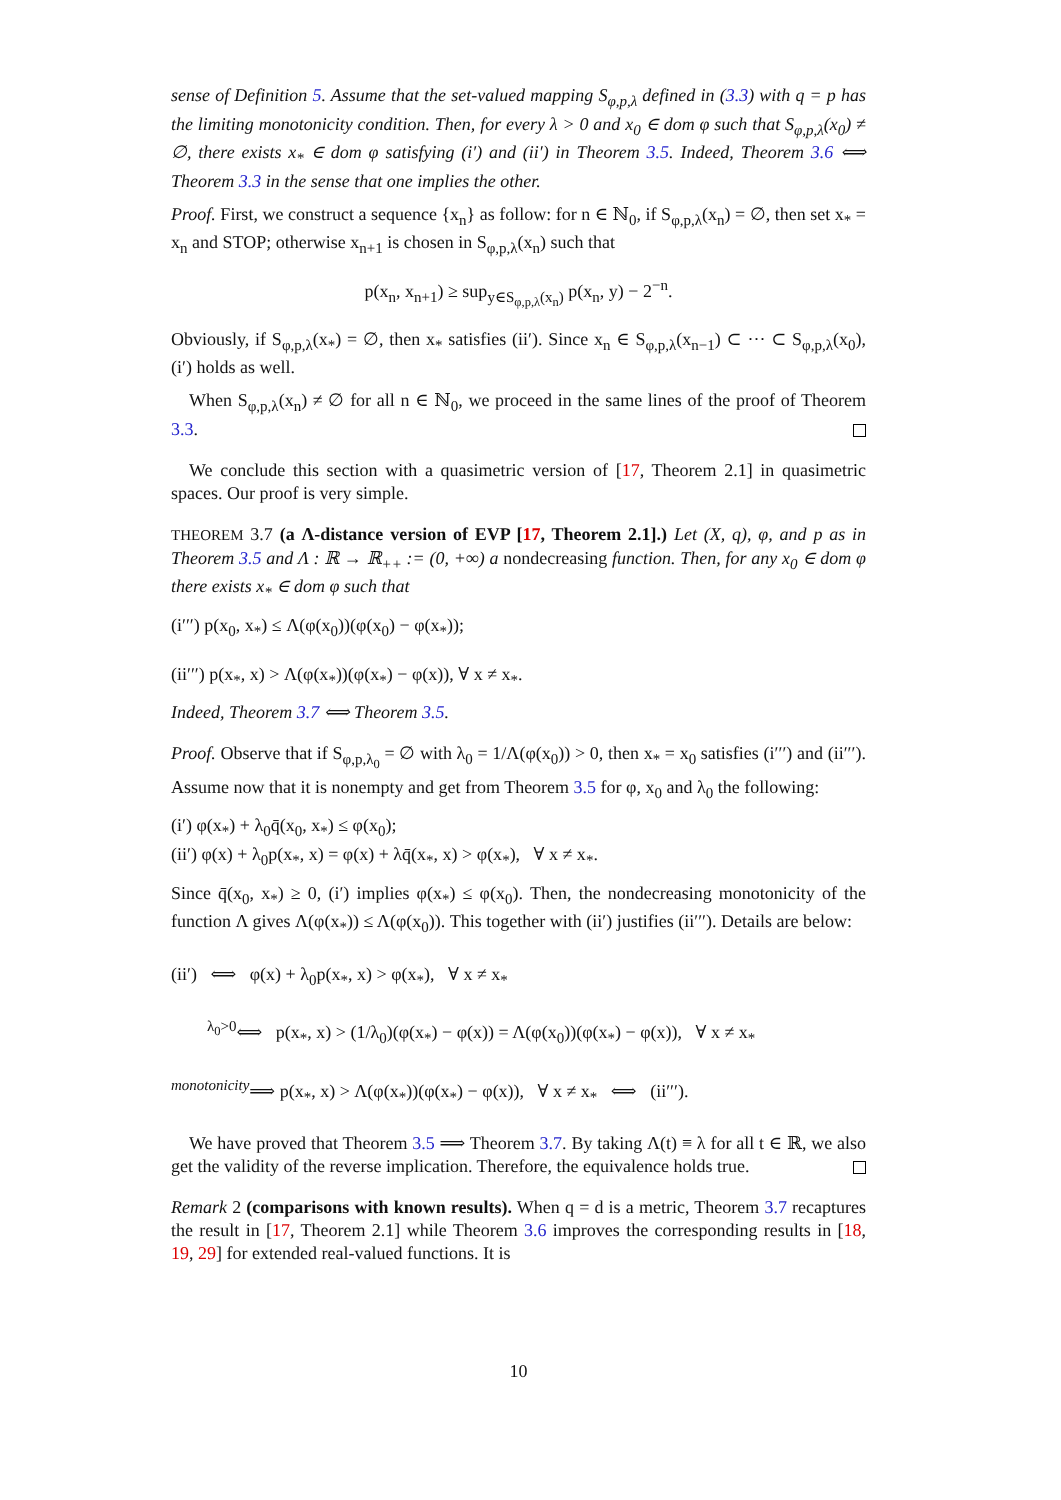sense of Definition 5. Assume that the set-valued mapping S<sub>φ,p,λ</sub> defined in (3.3) with q = p has the limiting monotonicity condition. Then, for every λ > 0 and x<sub>0</sub> ∈ dom φ such that S<sub>φ,p,λ</sub>(x<sub>0</sub>) ≠ ∅, there exists x<sub>*</sub> ∈ dom φ satisfying (i′) and (ii′) in Theorem 3.5. Indeed, Theorem 3.6 ⟺ Theorem 3.3 in the sense that one implies the other.
Proof. First, we construct a sequence {x<sub>n</sub>} as follow: for n ∈ ℕ<sub>0</sub>, if S<sub>φ,p,λ</sub>(x<sub>n</sub>) = ∅, then set x<sub>*</sub> = x<sub>n</sub> and STOP; otherwise x<sub>n+1</sub> is chosen in S<sub>φ,p,λ</sub>(x<sub>n</sub>) such that
p(x<sub>n</sub>, x<sub>n+1</sub>) ≥ sup<sub>y∈S<sub>φ,p,λ</sub>(x<sub>n</sub>)</sub> p(x<sub>n</sub>, y) − 2<sup>−n</sup>.
Obviously, if S<sub>φ,p,λ</sub>(x<sub>*</sub>) = ∅, then x<sub>*</sub> satisfies (ii′). Since x<sub>n</sub> ∈ S<sub>φ,p,λ</sub>(x<sub>n−1</sub>) ⊂ ··· ⊂ S<sub>φ,p,λ</sub>(x<sub>0</sub>), (i′) holds as well.
When S<sub>φ,p,λ</sub>(x<sub>n</sub>) ≠ ∅ for all n ∈ ℕ<sub>0</sub>, we proceed in the same lines of the proof of Theorem 3.3.
We conclude this section with a quasimetric version of [17, Theorem 2.1] in quasimetric spaces. Our proof is very simple.
THEOREM 3.7 (a Λ-distance version of EVP [17, Theorem 2.1].) Let (X, q), φ, and p as in Theorem 3.5 and Λ : ℝ → ℝ<sub>++</sub> := (0, +∞) a nondecreasing function. Then, for any x<sub>0</sub> ∈ dom φ there exists x<sub>*</sub> ∈ dom φ such that
(i′′′) p(x<sub>0</sub>, x<sub>*</sub>) ≤ Λ(φ(x<sub>0</sub>))(φ(x<sub>0</sub>) − φ(x<sub>*</sub>));
(ii′′′) p(x<sub>*</sub>, x) > Λ(φ(x<sub>*</sub>))(φ(x<sub>*</sub>) − φ(x)), ∀ x ≠ x<sub>*</sub>.
Indeed, Theorem 3.7 ⟺ Theorem 3.5.
Proof. Observe that if S<sub>φ,p,λ<sub>0</sub></sub> = ∅ with λ<sub>0</sub> = 1/Λ(φ(x<sub>0</sub>)) > 0, then x<sub>*</sub> = x<sub>0</sub> satisfies (i′′′) and (ii′′′). Assume now that it is nonempty and get from Theorem 3.5 for φ, x<sub>0</sub> and λ<sub>0</sub> the following:
(i′) φ(x<sub>*</sub>) + λ<sub>0</sub>q̄(x<sub>0</sub>, x<sub>*</sub>) ≤ φ(x<sub>0</sub>);
(ii′) φ(x) + λ<sub>0</sub>p(x<sub>*</sub>, x) = φ(x) + λq̄(x<sub>*</sub>, x) > φ(x<sub>*</sub>), ∀ x ≠ x<sub>*</sub>.
Since q̄(x<sub>0</sub>, x<sub>*</sub>) ≥ 0, (i′) implies φ(x<sub>*</sub>) ≤ φ(x<sub>0</sub>). Then, the nondecreasing monotonicity of the function Λ gives Λ(φ(x<sub>*</sub>)) ≤ Λ(φ(x<sub>0</sub>)). This together with (ii′) justifies (ii′′′). Details are below:
(ii′) ⟺ φ(x) + λ<sub>0</sub>p(x<sub>*</sub>, x) > φ(x<sub>*</sub>), ∀ x ≠ x<sub>*</sub>
<sup>λ<sub>0</sub>>0</sup>⟺ p(x<sub>*</sub>, x) > (1/λ<sub>0</sub>)(φ(x<sub>*</sub>) − φ(x)) = Λ(φ(x<sub>0</sub>))(φ(x<sub>*</sub>) − φ(x)), ∀ x ≠ x<sub>*</sub>
<sup>monotonicity</sup>⟹ p(x<sub>*</sub>, x) > Λ(φ(x<sub>*</sub>))(φ(x<sub>*</sub>) − φ(x)), ∀ x ≠ x<sub>*</sub> ⟺ (ii′′′).
We have proved that Theorem 3.5 ⟹ Theorem 3.7. By taking Λ(t) ≡ λ for all t ∈ ℝ, we also get the validity of the reverse implication. Therefore, the equivalence holds true.
Remark 2 (comparisons with known results). When q = d is a metric, Theorem 3.7 recaptures the result in [17, Theorem 2.1] while Theorem 3.6 improves the corresponding results in [18, 19, 29] for extended real-valued functions. It is
10